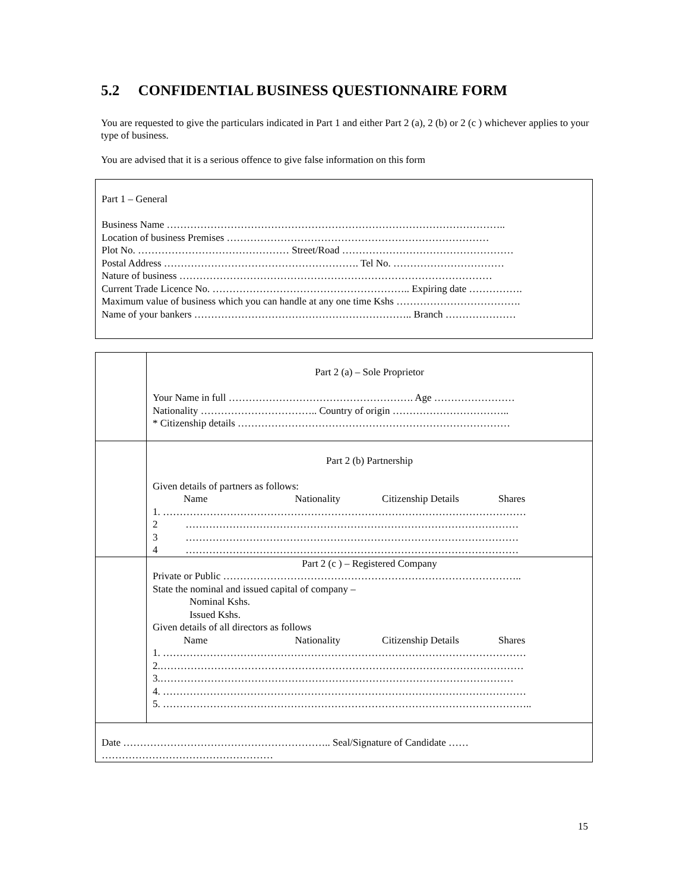5.2 CONFIDENTIAL BUSINESS QUESTIONNAIRE FORM
You are requested to give the particulars indicated in Part 1 and either Part 2 (a), 2 (b) or 2 (c ) whichever applies to your type of business.
You are advised that it is a serious offence to give false information on this form
Part 1 – General
Business Name ………………………………………………………………………………………..
Location of business Premises ……………………………………………………………………
Plot No. ……………………………………… Street/Road ……………………………………………
Postal Address …………………………………………………. Tel No. ……………………………
Nature of business …………………………………………………………………………………
Current Trade Licence No. ………………………………………………….. Expiring date …………….
Maximum value of business which you can handle at any one time Kshs ……………………………….
Name of your bankers ……………………………………………………….. Branch …………………
| | Part 2 (a) – Sole Proprietor Your Name in full ………………………………………………. Age …………………… Nationality …………………………….. Country of origin …………………………….. * Citizenship details ……………………………………………………………………… |
| | Part 2 (b) Partnership Given details of partners as follows: Name Nationality Citizenship Details Shares 1. ……………………………………………………………………………………………… 2 ……………………………………………………………………………………… 3 ……………………………………………………………………………………… 4 ……………………………………………………………………………………… |
| | Part 2 (c ) – Registered Company Private or Public …………………………………………………………………………….. State the nominal and issued capital of company – Nominal Kshs. Issued Kshs. Given details of all directors as follows Name Nationality Citizenship Details Shares 1. ……………………………………………………………………………………………… 2.……………………………………………………………………………………………… 3.…………………………………………………………………………………………… 4. ……………………………………………………………………………………………… 5. ……………………………………………………………………………………………….. |
| Date …………………………………………………….. Seal/Signature of Candidate …… …………………………………………… | |
15